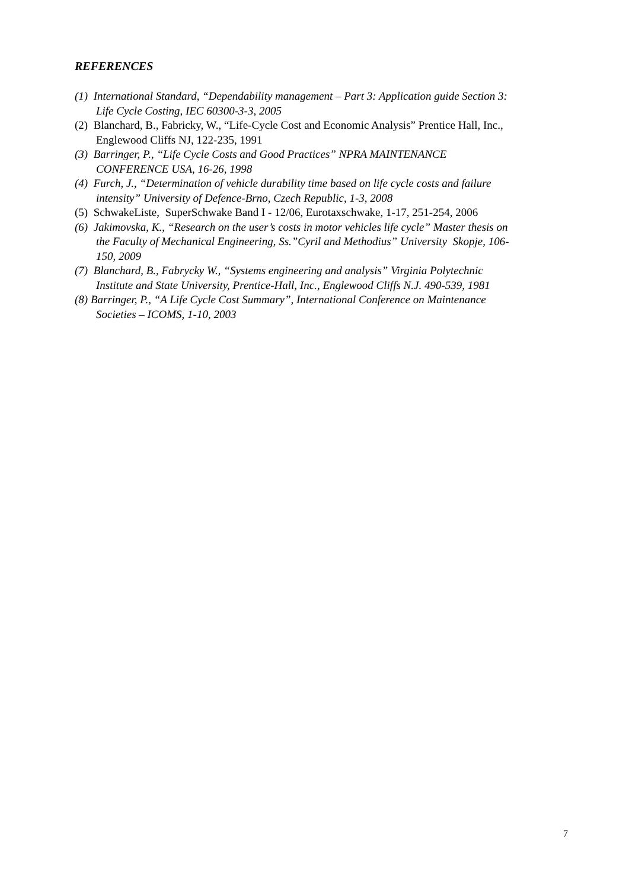REFERENCES
(1) International Standard, “Dependability management – Part 3: Application guide Section 3: Life Cycle Costing, IEC 60300-3-3, 2005
(2) Blanchard, B., Fabricky, W., “Life-Cycle Cost and Economic Analysis” Prentice Hall, Inc., Englewood Cliffs NJ, 122-235, 1991
(3) Barringer, P., “Life Cycle Costs and Good Practices” NPRA MAINTENANCE CONFERENCE USA, 16-26, 1998
(4) Furch, J., “Determination of vehicle durability time based on life cycle costs and failure intensity” University of Defence-Brno, Czech Republic, 1-3, 2008
(5) SchwakeListe, SuperSchwake Band I - 12/06, Eurotaxschwake, 1-17, 251-254, 2006
(6) Jakimovska, K., “Research on the user’s costs in motor vehicles life cycle” Master thesis on the Faculty of Mechanical Engineering, Ss.”Cyril and Methodius” University Skopje, 106-150, 2009
(7) Blanchard, B., Fabrycky W., “Systems engineering and analysis” Virginia Polytechnic Institute and State University, Prentice-Hall, Inc., Englewood Cliffs N.J. 490-539, 1981
(8) Barringer, P., “A Life Cycle Cost Summary”, International Conference on Maintenance Societies – ICOMS, 1-10, 2003
7